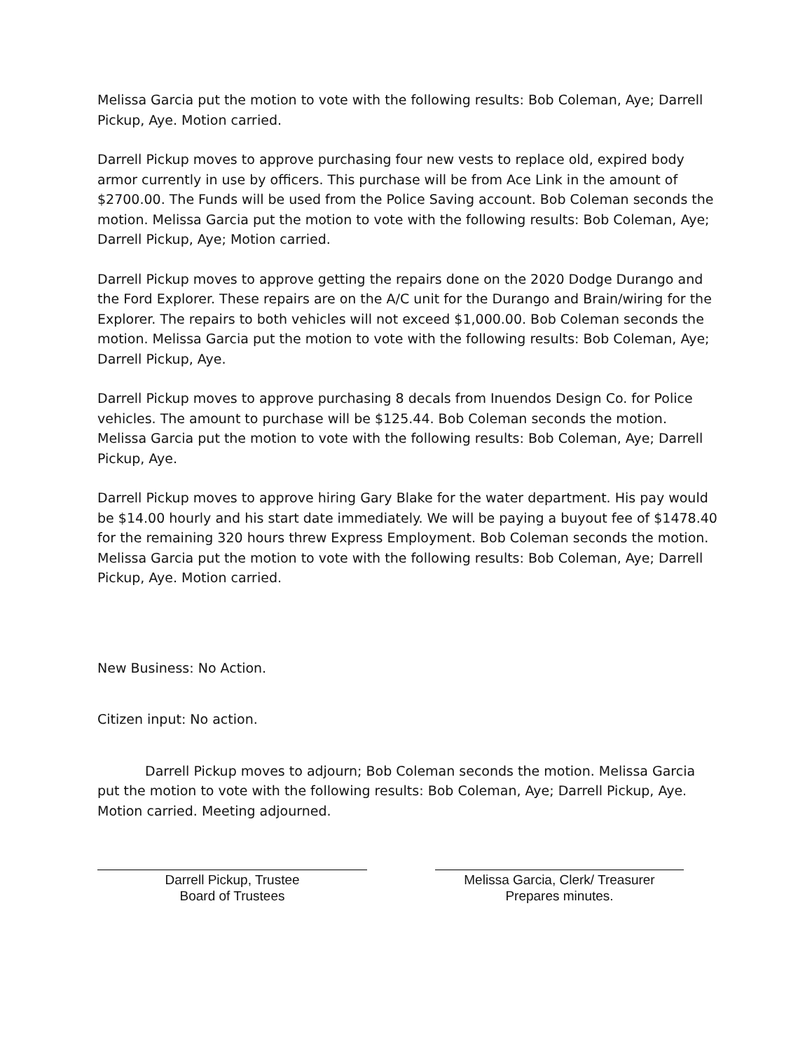Melissa Garcia put the motion to vote with the following results: Bob Coleman, Aye; Darrell Pickup, Aye. Motion carried.
Darrell Pickup moves to approve purchasing four new vests to replace old, expired body armor currently in use by officers. This purchase will be from Ace Link in the amount of $2700.00. The Funds will be used from the Police Saving account. Bob Coleman seconds the motion. Melissa Garcia put the motion to vote with the following results: Bob Coleman, Aye; Darrell Pickup, Aye; Motion carried.
Darrell Pickup moves to approve getting the repairs done on the 2020 Dodge Durango and the Ford Explorer. These repairs are on the A/C unit for the Durango and Brain/wiring for the Explorer. The repairs to both vehicles will not exceed $1,000.00. Bob Coleman seconds the motion. Melissa Garcia put the motion to vote with the following results: Bob Coleman, Aye; Darrell Pickup, Aye.
Darrell Pickup moves to approve purchasing 8 decals from Inuendos Design Co. for Police vehicles. The amount to purchase will be $125.44. Bob Coleman seconds the motion. Melissa Garcia put the motion to vote with the following results: Bob Coleman, Aye; Darrell Pickup, Aye.
Darrell Pickup moves to approve hiring Gary Blake for the water department. His pay would be $14.00 hourly and his start date immediately. We will be paying a buyout fee of $1478.40 for the remaining 320 hours threw Express Employment. Bob Coleman seconds the motion. Melissa Garcia put the motion to vote with the following results: Bob Coleman, Aye; Darrell Pickup, Aye. Motion carried.
New Business: No Action.
Citizen input: No action.
Darrell Pickup moves to adjourn; Bob Coleman seconds the motion. Melissa Garcia put the motion to vote with the following results: Bob Coleman, Aye; Darrell Pickup, Aye. Motion carried. Meeting adjourned.
Darrell Pickup, Trustee
Board of Trustees
Melissa Garcia, Clerk/ Treasurer
Prepares minutes.